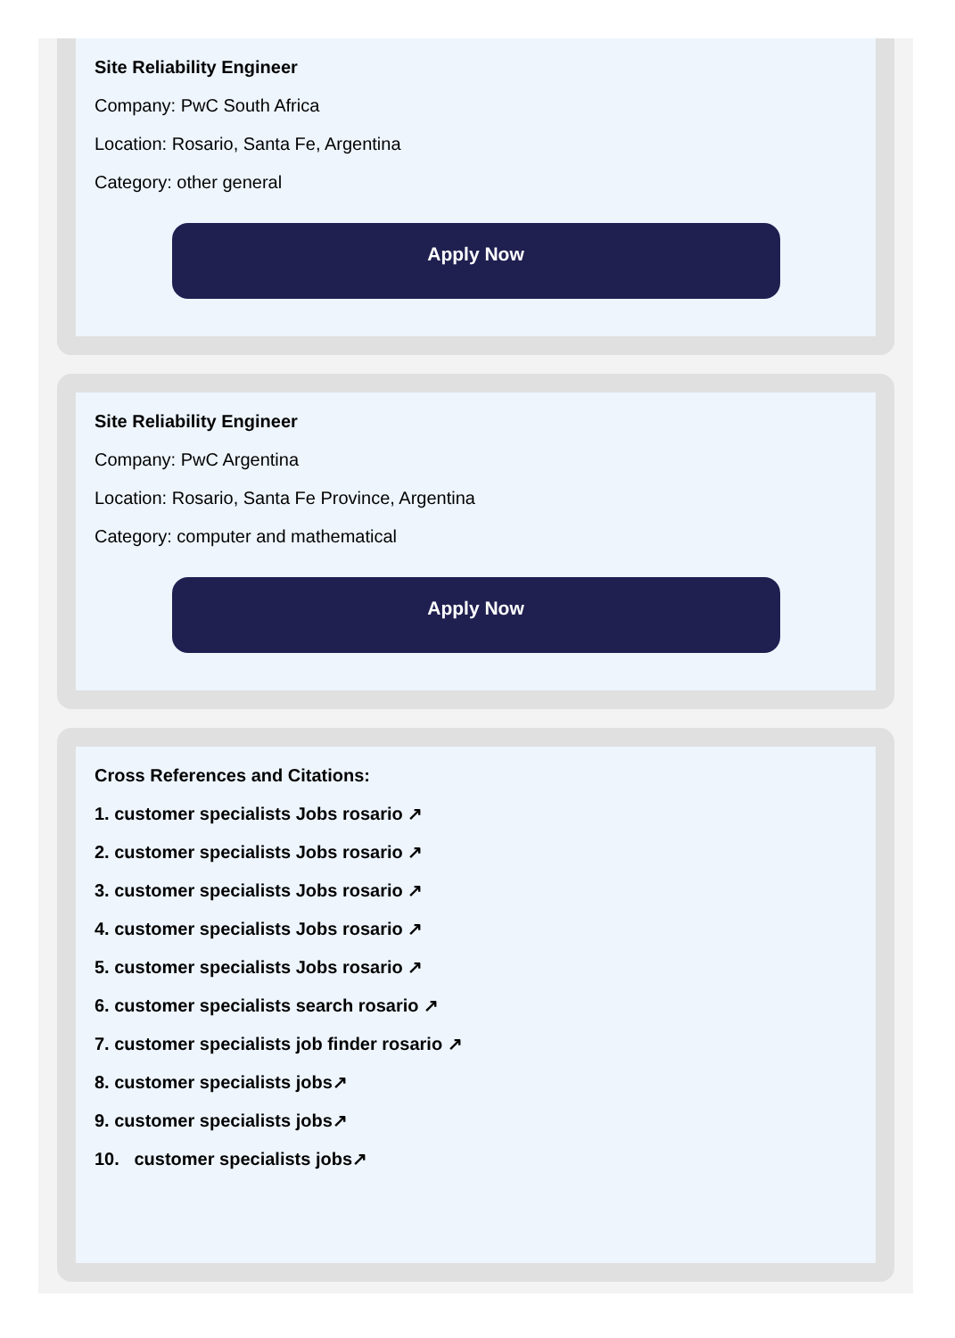Site Reliability Engineer
Company: PwC South Africa
Location: Rosario, Santa Fe, Argentina
Category: other general
Apply Now
Site Reliability Engineer
Company: PwC Argentina
Location: Rosario, Santa Fe Province, Argentina
Category: computer and mathematical
Apply Now
Cross References and Citations:
1. customer specialists Jobs rosario ↗
2. customer specialists Jobs rosario ↗
3. customer specialists Jobs rosario ↗
4. customer specialists Jobs rosario ↗
5. customer specialists Jobs rosario ↗
6. customer specialists search rosario ↗
7. customer specialists job finder rosario ↗
8. customer specialists jobs↗
9. customer specialists jobs↗
10. customer specialists jobs↗